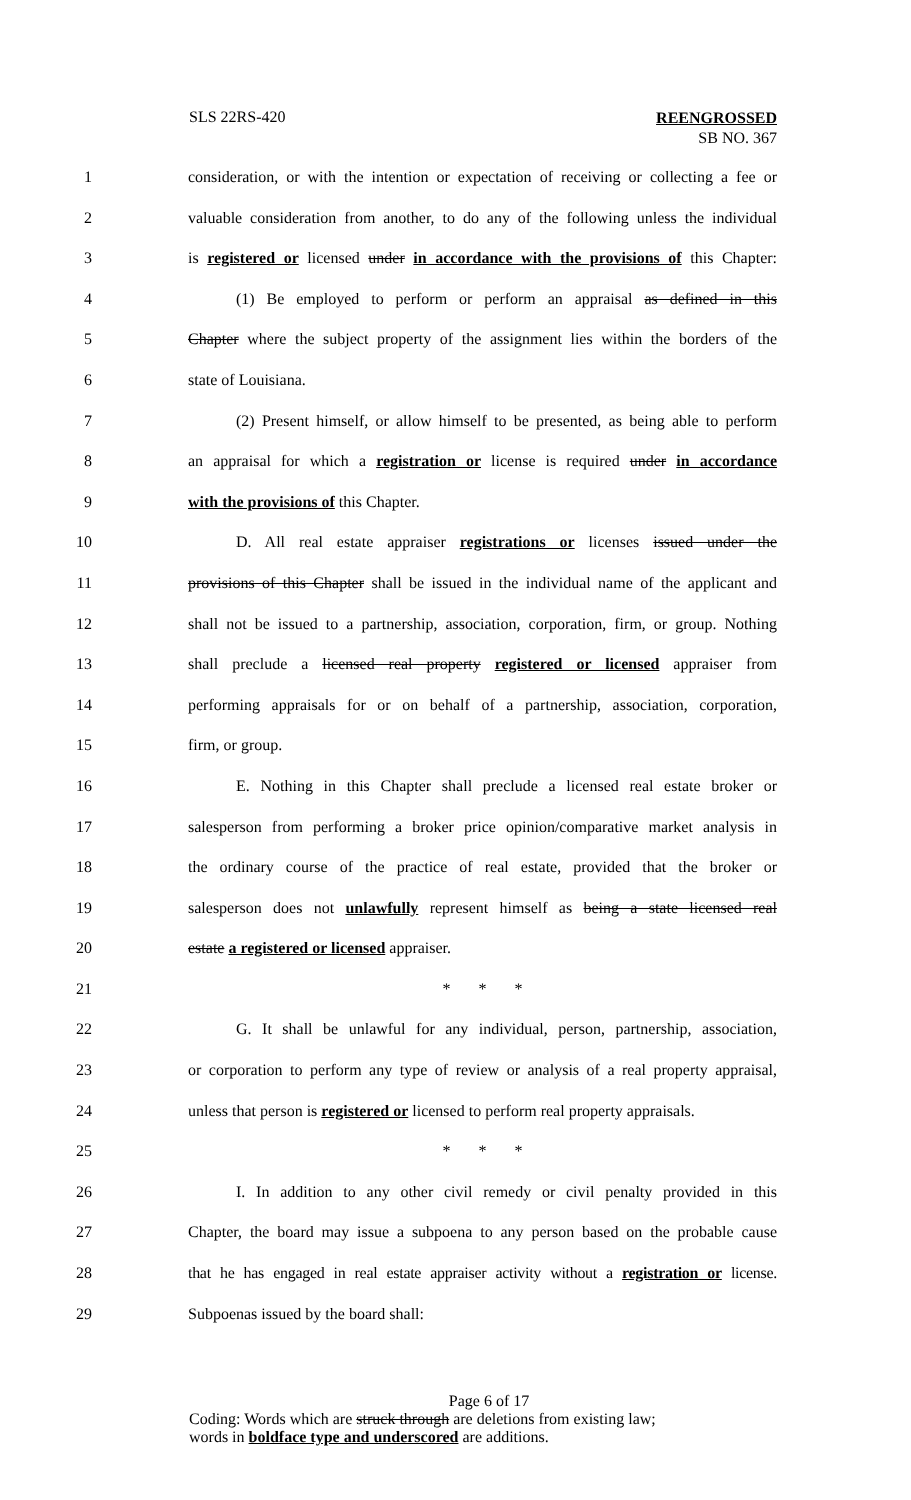SLS 22RS-420
REENGROSSED
SB NO. 367
1 consideration, or with the intention or expectation of receiving or collecting a fee or
2 valuable consideration from another, to do any of the following unless the individual
3 is registered or licensed under in accordance with the provisions of this Chapter:
4 (1) Be employed to perform or perform an appraisal as defined in this
5 Chapter where the subject property of the assignment lies within the borders of the
6 state of Louisiana.
7 (2) Present himself, or allow himself to be presented, as being able to perform
8 an appraisal for which a registration or license is required under in accordance
9 with the provisions of this Chapter.
10 D. All real estate appraiser registrations or licenses issued under the
11 provisions of this Chapter shall be issued in the individual name of the applicant and
12 shall not be issued to a partnership, association, corporation, firm, or group. Nothing
13 shall preclude a licensed real property registered or licensed appraiser from
14 performing appraisals for or on behalf of a partnership, association, corporation,
15 firm, or group.
16 E. Nothing in this Chapter shall preclude a licensed real estate broker or
17 salesperson from performing a broker price opinion/comparative market analysis in
18 the ordinary course of the practice of real estate, provided that the broker or
19 salesperson does not unlawfully represent himself as being a state licensed real
20 estate a registered or licensed appraiser.
21 * * *
22 G. It shall be unlawful for any individual, person, partnership, association,
23 or corporation to perform any type of review or analysis of a real property appraisal,
24 unless that person is registered or licensed to perform real property appraisals.
25 * * *
26 I. In addition to any other civil remedy or civil penalty provided in this
27 Chapter, the board may issue a subpoena to any person based on the probable cause
28 that he has engaged in real estate appraiser activity without a registration or license.
29 Subpoenas issued by the board shall:
Page 6 of 17
Coding: Words which are struck through are deletions from existing law;
words in boldface type and underscored are additions.